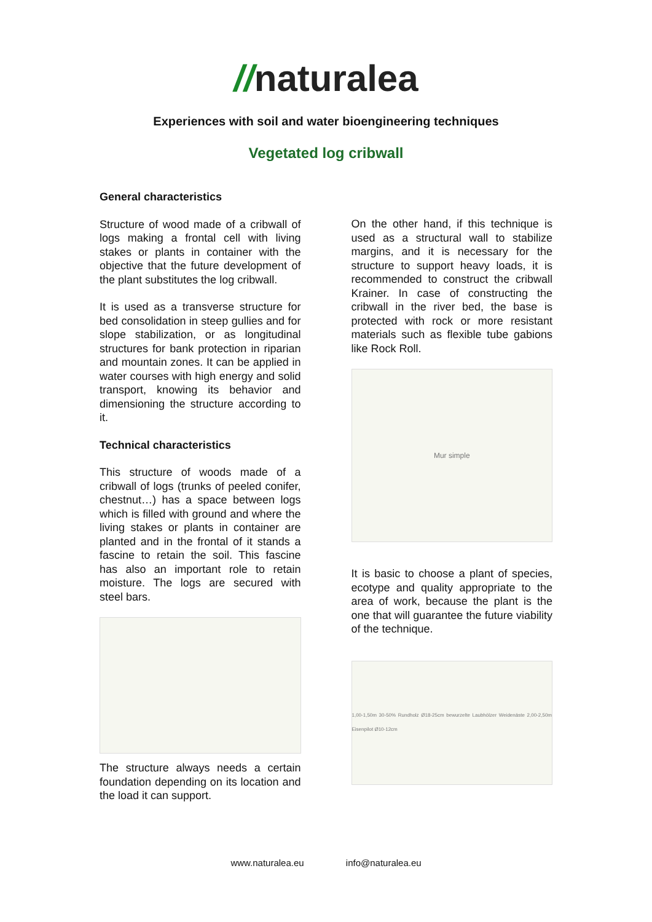//naturalea
Experiences with soil and water bioengineering techniques
Vegetated log cribwall
General characteristics
Structure of wood made of a cribwall of logs making a frontal cell with living stakes or plants in container with the objective that the future development of the plant substitutes the log cribwall.
It is used as a transverse structure for bed consolidation in steep gullies and for slope stabilization, or as longitudinal structures for bank protection in riparian and mountain zones. It can be applied in water courses with high energy and solid transport, knowing its behavior and dimensioning the structure according to it.
Technical characteristics
This structure of woods made of a cribwall of logs (trunks of peeled conifer, chestnut…) has a space between logs which is filled with ground and where the living stakes or plants in container are planted and in the frontal of it stands a fascine to retain the soil. This fascine has also an important role to retain moisture. The logs are secured with steel bars.
The structure always needs a certain foundation depending on its location and the load it can support.
On the other hand, if this technique is used as a structural wall to stabilize margins, and it is necessary for the structure to support heavy loads, it is recommended to construct the cribwall Krainer. In case of constructing the cribwall in the river bed, the base is protected with rock or more resistant materials such as flexible tube gabions like Rock Roll.
Mur simple
It is basic to choose a plant of species, ecotype and quality appropriate to the area of work, because the plant is the one that will guarantee the future viability of the technique.
1,00-1,50m 30-50% Rundholz Ø18-25cm bewurzelte Laubhölzer Weidenäste 2,00-2,50m Eisenpilot Ø10-12cm
www.naturalea.eu info@naturalea.eu